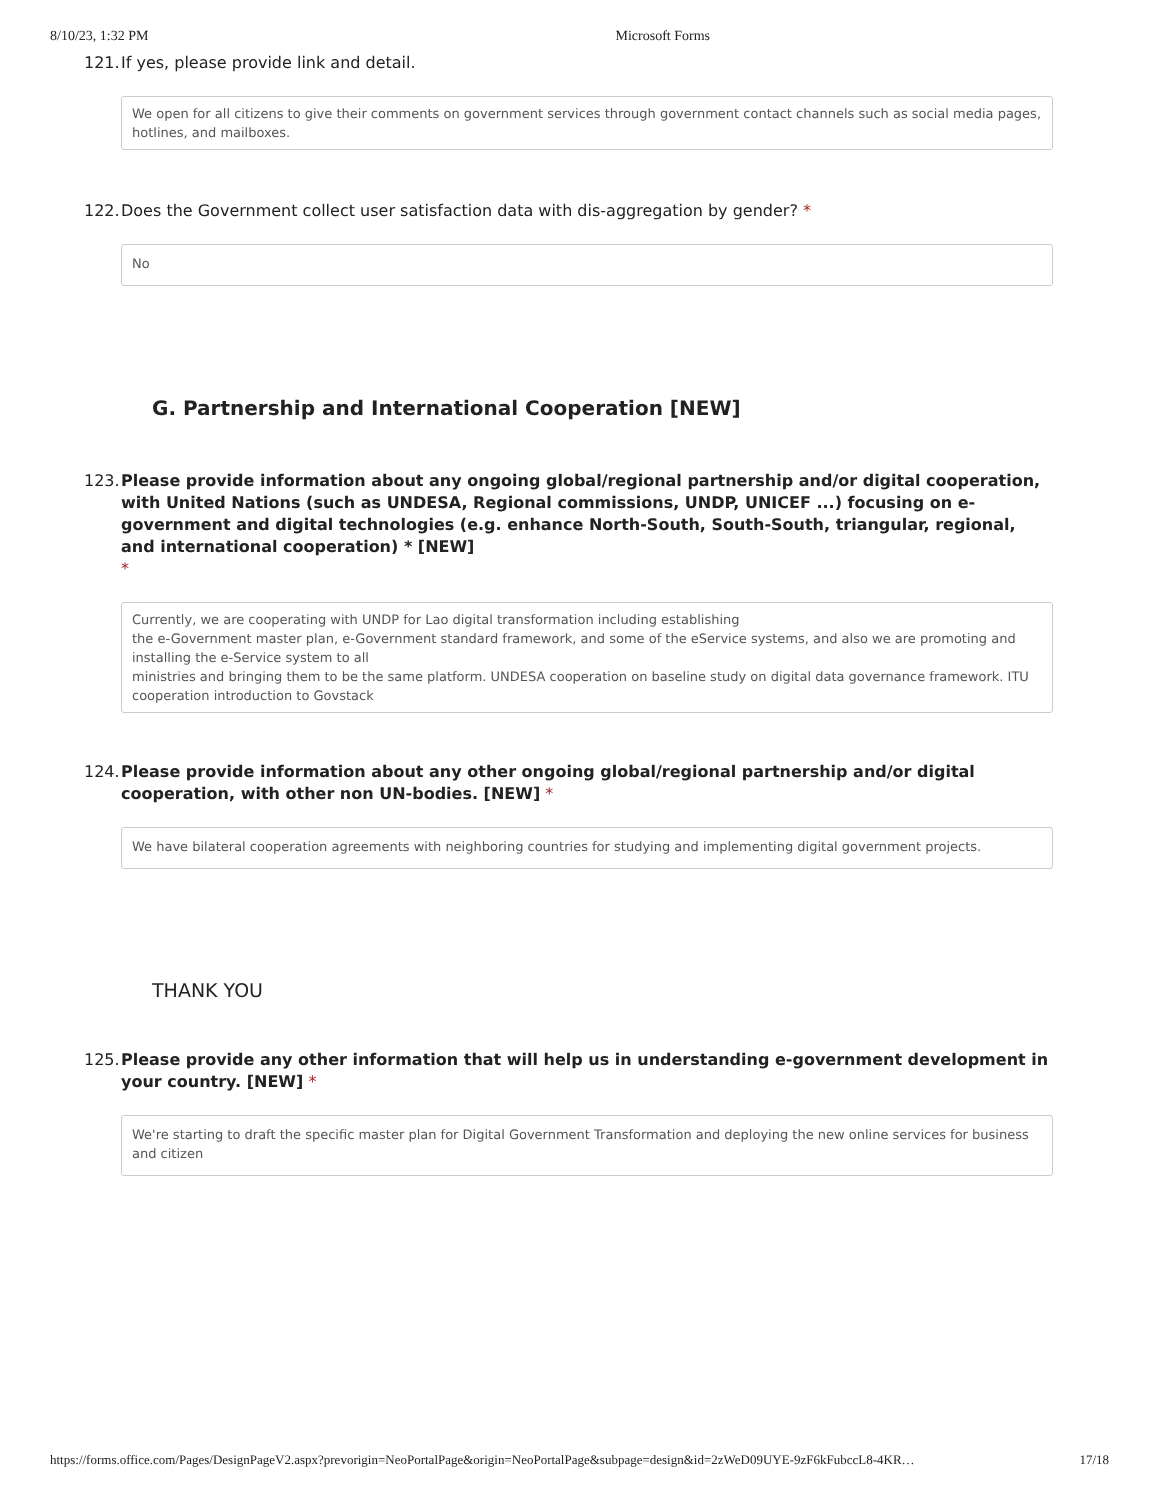8/10/23, 1:32 PM Microsoft Forms
121. If yes, please provide link and detail.
We open for all citizens to give their comments on government services through government contact channels such as social media pages, hotlines, and mailboxes.
122. Does the Government collect user satisfaction data with dis-aggregation by gender? *
No
G. Partnership and International Cooperation [NEW]
123. Please provide information about any ongoing global/regional partnership and/or digital cooperation, with United Nations (such as UNDESA, Regional commissions, UNDP, UNICEF ...) focusing on e-government and digital technologies (e.g. enhance North-South, South-South, triangular, regional, and international cooperation) * [NEW]
*
Currently, we are cooperating with UNDP for Lao digital transformation including establishing
the e-Government master plan, e-Government standard framework, and some of the eService systems, and also we are promoting and installing the e-Service system to all
ministries and bringing them to be the same platform. UNDESA cooperation on baseline study on digital data governance framework. ITU cooperation introduction to Govstack
124. Please provide information about any other ongoing global/regional partnership and/or digital cooperation, with other non UN-bodies. [NEW] *
We have bilateral cooperation agreements with neighboring countries for studying and implementing digital government projects.
THANK YOU
125. Please provide any other information that will help us in understanding e-government development in your country. [NEW] *
We're starting to draft the specific master plan for Digital Government Transformation and deploying the new online services for business and citizen
https://forms.office.com/Pages/DesignPageV2.aspx?prevorigin=NeoPortalPage&origin=NeoPortalPage&subpage=design&id=2zWeD09UYE-9zF6kFubccL8-4KR… 17/18